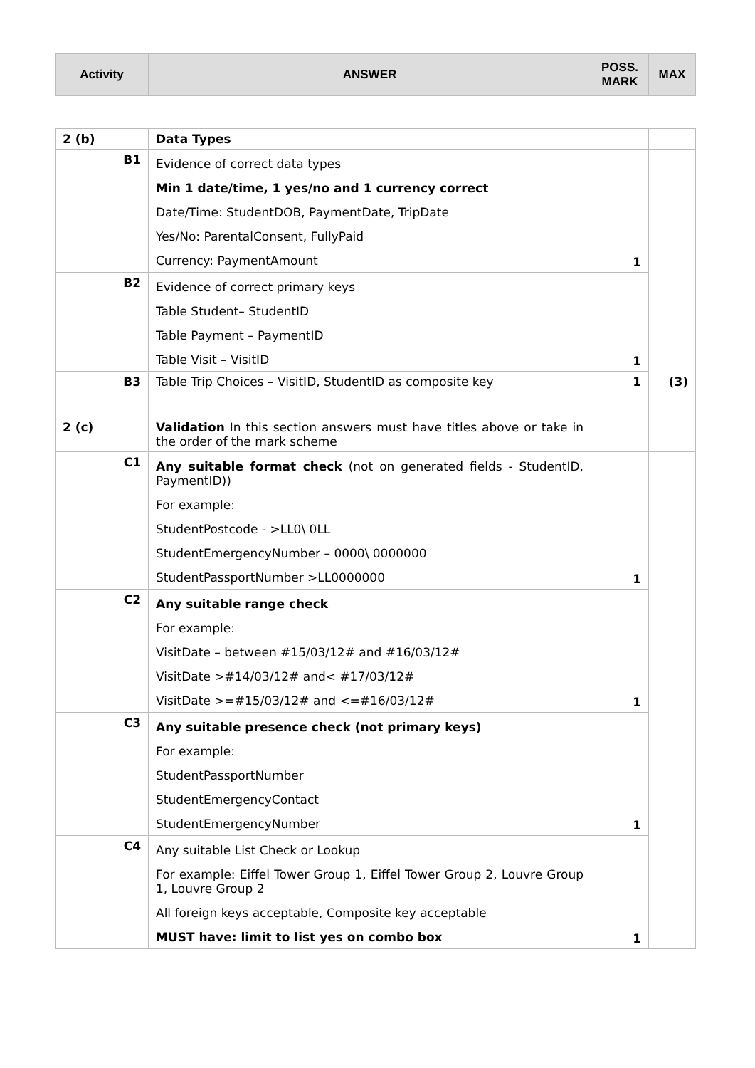| Activity | ANSWER | POSS. MARK | MAX |
| --- | --- | --- | --- |
| 2 (b) | Data Types | | |
| B1 | Evidence of correct data types Min 1 date/time, 1 yes/no and 1 currency correct Date/Time: StudentDOB, PaymentDate, TripDate Yes/No: ParentalConsent, FullyPaid Currency: PaymentAmount | 1 | (3) |
| B2 | Evidence of correct primary keys Table Student– StudentID Table Payment – PaymentID Table Visit – VisitID | 1 | |
| B3 | Table Trip Choices – VisitID, StudentID as composite key | 1 | |
| 2 (c) | Validation In this section answers must have titles above or take in the order of the mark scheme | | |
| C1 | Any suitable format check (not on generated fields - StudentID, PaymentID)) For example: StudentPostcode - >LL0\ 0LL StudentEmergencyNumber – 0000\ 0000000 StudentPassportNumber >LL0000000 | 1 | |
| C2 | Any suitable range check For example: VisitDate – between #15/03/12# and #16/03/12# VisitDate >#14/03/12# and< #17/03/12# VisitDate >=#15/03/12# and <=#16/03/12# | 1 | |
| C3 | Any suitable presence check (not primary keys) For example: StudentPassportNumber StudentEmergencyContact StudentEmergencyNumber | 1 | |
| C4 | Any suitable List Check or Lookup For example: Eiffel Tower Group 1, Eiffel Tower Group 2, Louvre Group 1, Louvre Group 2 All foreign keys acceptable, Composite key acceptable MUST have: limit to list yes on combo box | 1 | |